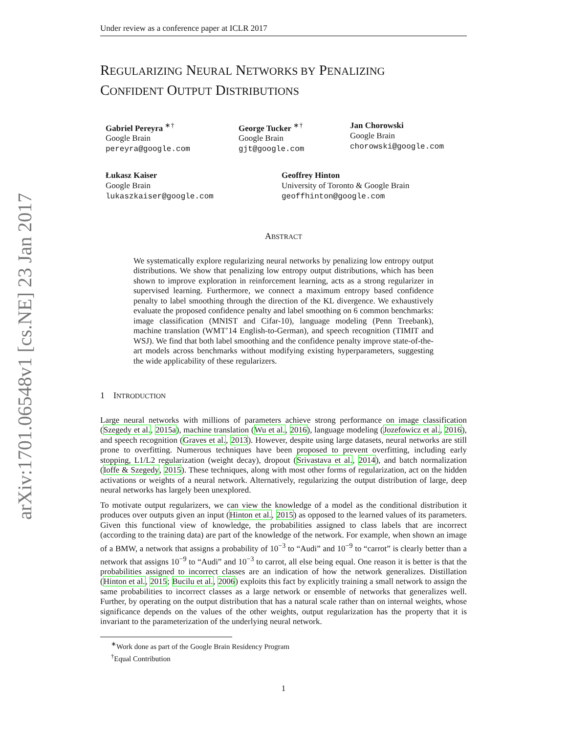arXiv:1701.06548v1 [cs.NE] 23 Jan 2017
Under review as a conference paper at ICLR 2017
REGULARIZING NEURAL NETWORKS BY PENALIZING
CONFIDENT OUTPUT DISTRIBUTIONS
Gabriel Pereyra <sup>∗†</sup>
Google Brain
pereyra@google.com
George Tucker <sup>∗†</sup>
Google Brain
gjt@google.com
Jan Chorowski
Google Brain
chorowski@google.com
Łukasz Kaiser
Google Brain
lukaszkaiser@google.com
Geoffrey Hinton
University of Toronto & Google Brain
geoffhinton@google.com
ABSTRACT
We systematically explore regularizing neural networks by penalizing low entropy output distributions. We show that penalizing low entropy output distributions, which has been shown to improve exploration in reinforcement learning, acts as a strong regularizer in supervised learning. Furthermore, we connect a maximum entropy based confidence penalty to label smoothing through the direction of the KL divergence. We exhaustively evaluate the proposed confidence penalty and label smoothing on 6 common benchmarks: image classification (MNIST and Cifar-10), language modeling (Penn Treebank), machine translation (WMT’14 English-to-German), and speech recognition (TIMIT and WSJ). We find that both label smoothing and the confidence penalty improve state-of-the-art models across benchmarks without modifying existing hyperparameters, suggesting the wide applicability of these regularizers.
1 INTRODUCTION
Large neural networks with millions of parameters achieve strong performance on image classification (Szegedy et al., 2015a), machine translation (Wu et al., 2016), language modeling (Jozefowicz et al., 2016), and speech recognition (Graves et al., 2013). However, despite using large datasets, neural networks are still prone to overfitting. Numerous techniques have been proposed to prevent overfitting, including early stopping, L1/L2 regularization (weight decay), dropout (Srivastava et al., 2014), and batch normalization (Ioffe & Szegedy, 2015). These techniques, along with most other forms of regularization, act on the hidden activations or weights of a neural network. Alternatively, regularizing the output distribution of large, deep neural networks has largely been unexplored.
To motivate output regularizers, we can view the knowledge of a model as the conditional distribution it produces over outputs given an input (Hinton et al., 2015) as opposed to the learned values of its parameters. Given this functional view of knowledge, the probabilities assigned to class labels that are incorrect (according to the training data) are part of the knowledge of the network. For example, when shown an image of a BMW, a network that assigns a probability of 10<sup>−3</sup> to “Audi” and 10<sup>−9</sup> to “carrot” is clearly better than a network that assigns 10<sup>−9</sup> to “Audi” and 10<sup>−3</sup> to carrot, all else being equal. One reason it is better is that the probabilities assigned to incorrect classes are an indication of how the network generalizes. Distillation (Hinton et al., 2015; Bucilu et al., 2006) exploits this fact by explicitly training a small network to assign the same probabilities to incorrect classes as a large network or ensemble of networks that generalizes well. Further, by operating on the output distribution that has a natural scale rather than on internal weights, whose significance depends on the values of the other weights, output regularization has the property that it is invariant to the parameterization of the underlying neural network.
<sup>∗</sup>Work done as part of the Google Brain Residency Program
<sup>†</sup> Equal Contribution
1